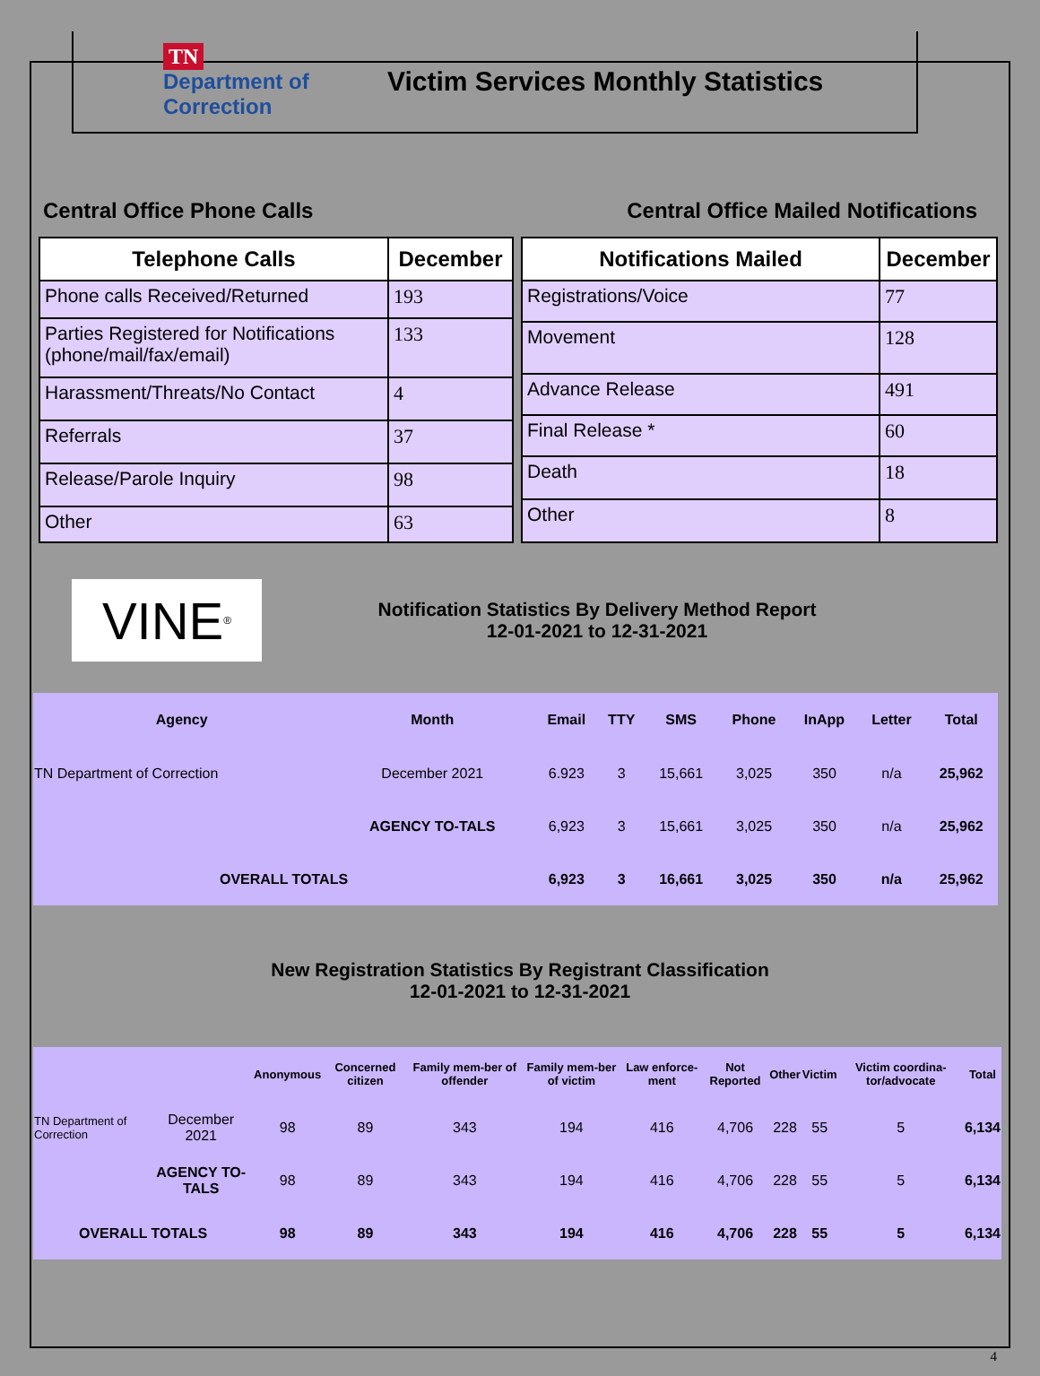TN Department of Correction
Victim Services Monthly Statistics
Central Office Phone Calls Central Office Mailed Notifications
| Telephone Calls | December |
| --- | --- |
| Phone calls Received/Returned | 193 |
| Parties Registered for Notifications (phone/mail/fax/email) | 133 |
| Harassment/Threats/No Contact | 4 |
| Referrals | 37 |
| Release/Parole Inquiry | 98 |
| Other | 63 |
| Notifications Mailed | December |
| --- | --- |
| Registrations/Voice | 77 |
| Movement | 128 |
| Advance Release | 491 |
| Final Release * | 60 |
| Death | 18 |
| Other | 8 |
VINE<sup>®</sup>
Notification Statistics By Delivery Method Report
12-01-2021 to 12-31-2021
| Agency | Month | Email | TTY | SMS | Phone | InApp | Letter | Total |
| --- | --- | --- | --- | --- | --- | --- | --- | --- |
| TN Department of Correction | December 2021 | 6.923 | 3 | 15,661 | 3,025 | 350 | n/a | 25,962 |
| | AGENCY TO-TALS | 6,923 | 3 | 15,661 | 3,025 | 350 | n/a | 25,962 |
| OVERALL TOTALS | | 6,923 | 3 | 16,661 | 3,025 | 350 | n/a | 25,962 |
New Registration Statistics By Registrant Classification
12-01-2021 to 12-31-2021
| | | Anonymous | Concerned citizen | Family mem-ber of offender | Family mem-ber of victim | Law enforce-ment | Not Reported | Other | Victim | Victim coordina-tor/advocate | Total |
| --- | --- | --- | --- | --- | --- | --- | --- | --- | --- | --- | --- |
| TN Department of Correction | December 2021 | 98 | 89 | 343 | 194 | 416 | 4,706 | 228 | 55 | 5 | 6,134 |
| | AGENCY TO-TALS | 98 | 89 | 343 | 194 | 416 | 4,706 | 228 | 55 | 5 | 6,134 |
| OVERALL TOTALS | | 98 | 89 | 343 | 194 | 416 | 4,706 | 228 | 55 | 5 | 6,134 |
4